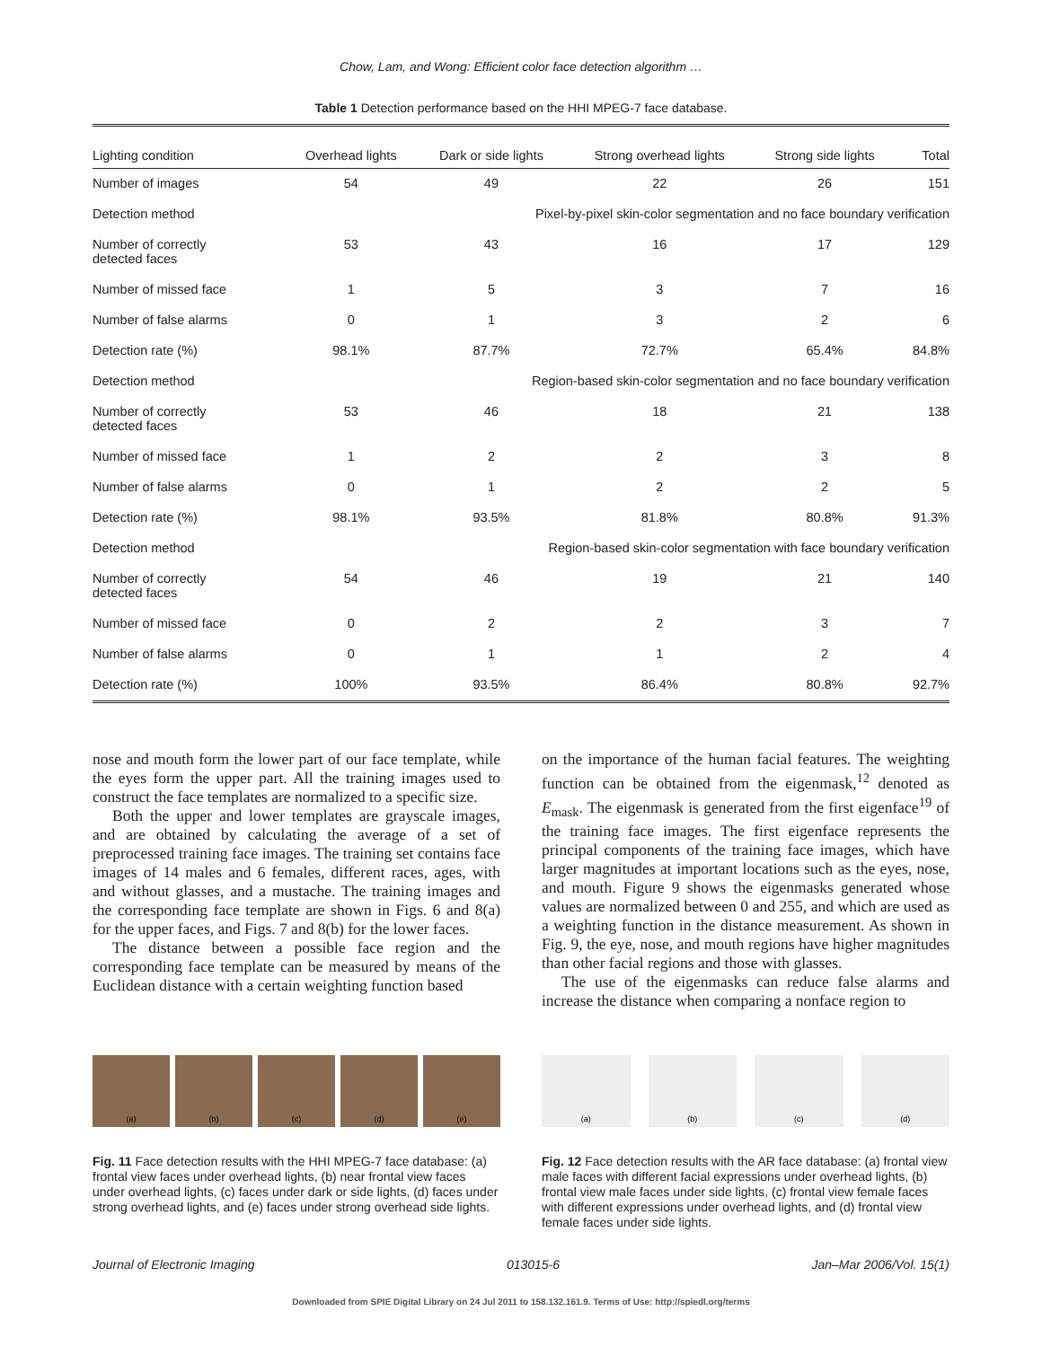Chow, Lam, and Wong: Efficient color face detection algorithm …
Table 1 Detection performance based on the HHI MPEG-7 face database.
| Lighting condition | Overhead lights | Dark or side lights | Strong overhead lights | Strong side lights | Total |
| --- | --- | --- | --- | --- | --- |
| Number of images | 54 | 49 | 22 | 26 | 151 |
| Detection method | Pixel-by-pixel skin-color segmentation and no face boundary verification | | | | |
| Number of correctly detected faces | 53 | 43 | 16 | 17 | 129 |
| Number of missed face | 1 | 5 | 3 | 7 | 16 |
| Number of false alarms | 0 | 1 | 3 | 2 | 6 |
| Detection rate (%) | 98.1% | 87.7% | 72.7% | 65.4% | 84.8% |
| Detection method | Region-based skin-color segmentation and no face boundary verification | | | | |
| Number of correctly detected faces | 53 | 46 | 18 | 21 | 138 |
| Number of missed face | 1 | 2 | 2 | 3 | 8 |
| Number of false alarms | 0 | 1 | 2 | 2 | 5 |
| Detection rate (%) | 98.1% | 93.5% | 81.8% | 80.8% | 91.3% |
| Detection method | Region-based skin-color segmentation with face boundary verification | | | | |
| Number of correctly detected faces | 54 | 46 | 19 | 21 | 140 |
| Number of missed face | 0 | 2 | 2 | 3 | 7 |
| Number of false alarms | 0 | 1 | 1 | 2 | 4 |
| Detection rate (%) | 100% | 93.5% | 86.4% | 80.8% | 92.7% |
nose and mouth form the lower part of our face template, while the eyes form the upper part. All the training images used to construct the face templates are normalized to a specific size.
Both the upper and lower templates are grayscale images, and are obtained by calculating the average of a set of preprocessed training face images. The training set contains face images of 14 males and 6 females, different races, ages, with and without glasses, and a mustache. The training images and the corresponding face template are shown in Figs. 6 and 8(a) for the upper faces, and Figs. 7 and 8(b) for the lower faces.
The distance between a possible face region and the corresponding face template can be measured by means of the Euclidean distance with a certain weighting function based
on the importance of the human facial features. The weighting function can be obtained from the eigenmask,<sup>12</sup> denoted as E<sub>mask</sub>. The eigenmask is generated from the first eigenface<sup>19</sup> of the training face images. The first eigenface represents the principal components of the training face images, which have larger magnitudes at important locations such as the eyes, nose, and mouth. Figure 9 shows the eigenmasks generated whose values are normalized between 0 and 255, and which are used as a weighting function in the distance measurement. As shown in Fig. 9, the eye, nose, and mouth regions have higher magnitudes than other facial regions and those with glasses.
The use of the eigenmasks can reduce false alarms and increase the distance when comparing a nonface region to
(a) (b) (c) (d) (e)
Fig. 11 Face detection results with the HHI MPEG-7 face database: (a) frontal view faces under overhead lights, (b) near frontal view faces under overhead lights, (c) faces under dark or side lights, (d) faces under strong overhead lights, and (e) faces under strong overhead side lights.
(a) (b) (c) (d)
Fig. 12 Face detection results with the AR face database: (a) frontal view male faces with different facial expressions under overhead lights, (b) frontal view male faces under side lights, (c) frontal view female faces with different expressions under overhead lights, and (d) frontal view female faces under side lights.
Journal of Electronic Imaging 013015-6 Jan–Mar 2006/Vol. 15(1)
Downloaded from SPIE Digital Library on 24 Jul 2011 to 158.132.161.9. Terms of Use: http://spiedl.org/terms